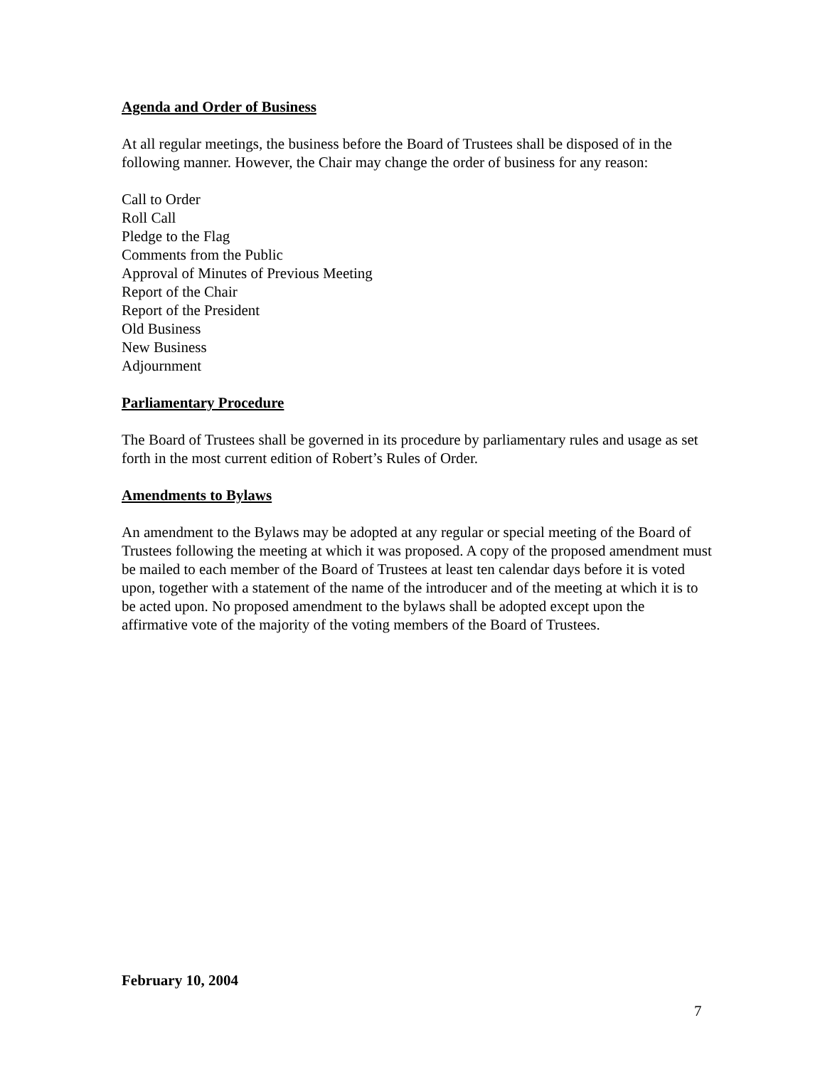Agenda and Order of Business
At all regular meetings, the business before the Board of Trustees shall be disposed of in the following manner. However, the Chair may change the order of business for any reason:
Call to Order
Roll Call
Pledge to the Flag
Comments from the Public
Approval of Minutes of Previous Meeting
Report of the Chair
Report of the President
Old Business
New Business
Adjournment
Parliamentary Procedure
The Board of Trustees shall be governed in its procedure by parliamentary rules and usage as set forth in the most current edition of Robert’s Rules of Order.
Amendments to Bylaws
An amendment to the Bylaws may be adopted at any regular or special meeting of the Board of Trustees following the meeting at which it was proposed. A copy of the proposed amendment must be mailed to each member of the Board of Trustees at least ten calendar days before it is voted upon, together with a statement of the name of the introducer and of the meeting at which it is to be acted upon. No proposed amendment to the bylaws shall be adopted except upon the affirmative vote of the majority of the voting members of the Board of Trustees.
February 10, 2004
7